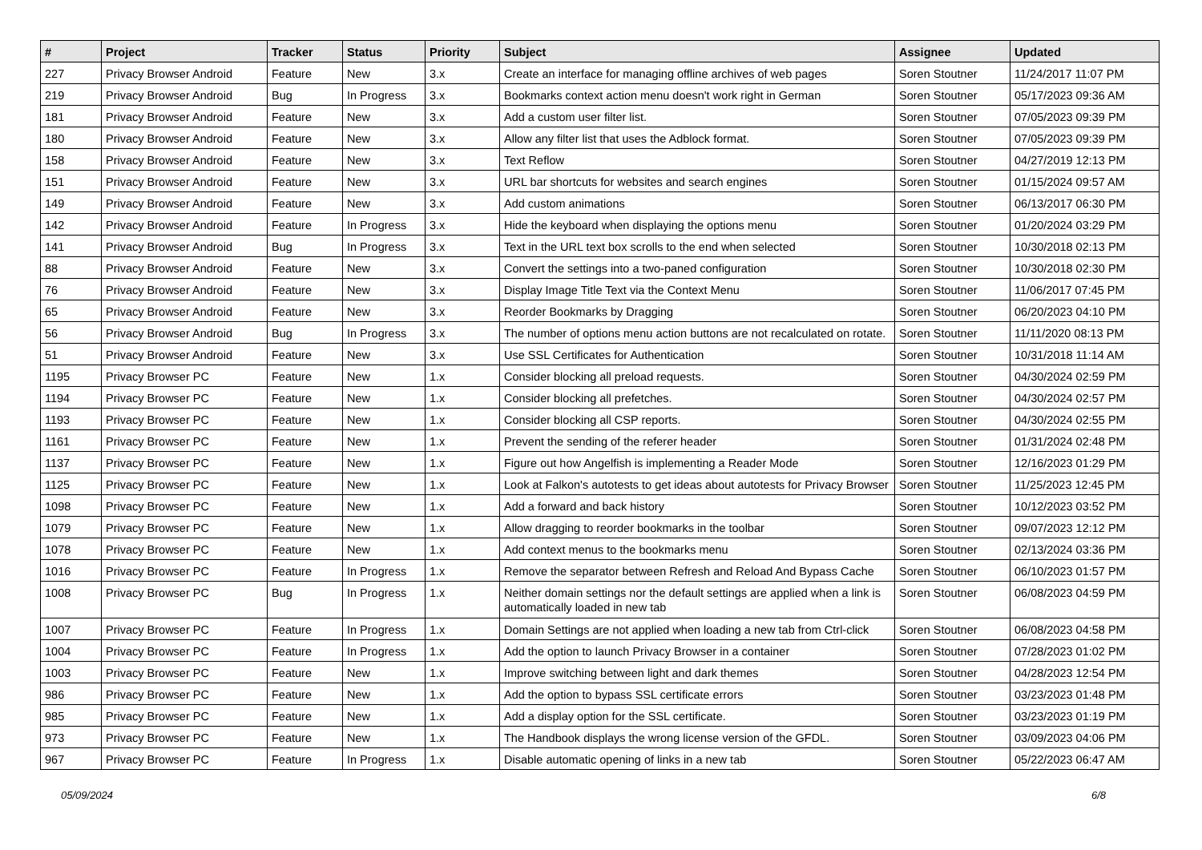| # | Project | Tracker | Status | Priority | Subject | Assignee | Updated |
| --- | --- | --- | --- | --- | --- | --- | --- |
| 227 | Privacy Browser Android | Feature | New | 3.x | Create an interface for managing offline archives of web pages | Soren Stoutner | 11/24/2017 11:07 PM |
| 219 | Privacy Browser Android | Bug | In Progress | 3.x | Bookmarks context action menu doesn't work right in German | Soren Stoutner | 05/17/2023 09:36 AM |
| 181 | Privacy Browser Android | Feature | New | 3.x | Add a custom user filter list. | Soren Stoutner | 07/05/2023 09:39 PM |
| 180 | Privacy Browser Android | Feature | New | 3.x | Allow any filter list that uses the Adblock format. | Soren Stoutner | 07/05/2023 09:39 PM |
| 158 | Privacy Browser Android | Feature | New | 3.x | Text Reflow | Soren Stoutner | 04/27/2019 12:13 PM |
| 151 | Privacy Browser Android | Feature | New | 3.x | URL bar shortcuts for websites and search engines | Soren Stoutner | 01/15/2024 09:57 AM |
| 149 | Privacy Browser Android | Feature | New | 3.x | Add custom animations | Soren Stoutner | 06/13/2017 06:30 PM |
| 142 | Privacy Browser Android | Feature | In Progress | 3.x | Hide the keyboard when displaying the options menu | Soren Stoutner | 01/20/2024 03:29 PM |
| 141 | Privacy Browser Android | Bug | In Progress | 3.x | Text in the URL text box scrolls to the end when selected | Soren Stoutner | 10/30/2018 02:13 PM |
| 88 | Privacy Browser Android | Feature | New | 3.x | Convert the settings into a two-paned configuration | Soren Stoutner | 10/30/2018 02:30 PM |
| 76 | Privacy Browser Android | Feature | New | 3.x | Display Image Title Text via the Context Menu | Soren Stoutner | 11/06/2017 07:45 PM |
| 65 | Privacy Browser Android | Feature | New | 3.x | Reorder Bookmarks by Dragging | Soren Stoutner | 06/20/2023 04:10 PM |
| 56 | Privacy Browser Android | Bug | In Progress | 3.x | The number of options menu action buttons are not recalculated on rotate. | Soren Stoutner | 11/11/2020 08:13 PM |
| 51 | Privacy Browser Android | Feature | New | 3.x | Use SSL Certificates for Authentication | Soren Stoutner | 10/31/2018 11:14 AM |
| 1195 | Privacy Browser PC | Feature | New | 1.x | Consider blocking all preload requests. | Soren Stoutner | 04/30/2024 02:59 PM |
| 1194 | Privacy Browser PC | Feature | New | 1.x | Consider blocking all prefetches. | Soren Stoutner | 04/30/2024 02:57 PM |
| 1193 | Privacy Browser PC | Feature | New | 1.x | Consider blocking all CSP reports. | Soren Stoutner | 04/30/2024 02:55 PM |
| 1161 | Privacy Browser PC | Feature | New | 1.x | Prevent the sending of the referer header | Soren Stoutner | 01/31/2024 02:48 PM |
| 1137 | Privacy Browser PC | Feature | New | 1.x | Figure out how Angelfish is implementing a Reader Mode | Soren Stoutner | 12/16/2023 01:29 PM |
| 1125 | Privacy Browser PC | Feature | New | 1.x | Look at Falkon's autotests to get ideas about autotests for Privacy Browser | Soren Stoutner | 11/25/2023 12:45 PM |
| 1098 | Privacy Browser PC | Feature | New | 1.x | Add a forward and back history | Soren Stoutner | 10/12/2023 03:52 PM |
| 1079 | Privacy Browser PC | Feature | New | 1.x | Allow dragging to reorder bookmarks in the toolbar | Soren Stoutner | 09/07/2023 12:12 PM |
| 1078 | Privacy Browser PC | Feature | New | 1.x | Add context menus to the bookmarks menu | Soren Stoutner | 02/13/2024 03:36 PM |
| 1016 | Privacy Browser PC | Feature | In Progress | 1.x | Remove the separator between Refresh and Reload And Bypass Cache | Soren Stoutner | 06/10/2023 01:57 PM |
| 1008 | Privacy Browser PC | Bug | In Progress | 1.x | Neither domain settings nor the default settings are applied when a link is automatically loaded in new tab | Soren Stoutner | 06/08/2023 04:59 PM |
| 1007 | Privacy Browser PC | Feature | In Progress | 1.x | Domain Settings are not applied when loading a new tab from Ctrl-click | Soren Stoutner | 06/08/2023 04:58 PM |
| 1004 | Privacy Browser PC | Feature | In Progress | 1.x | Add the option to launch Privacy Browser in a container | Soren Stoutner | 07/28/2023 01:02 PM |
| 1003 | Privacy Browser PC | Feature | New | 1.x | Improve switching between light and dark themes | Soren Stoutner | 04/28/2023 12:54 PM |
| 986 | Privacy Browser PC | Feature | New | 1.x | Add the option to bypass SSL certificate errors | Soren Stoutner | 03/23/2023 01:48 PM |
| 985 | Privacy Browser PC | Feature | New | 1.x | Add a display option for the SSL certificate. | Soren Stoutner | 03/23/2023 01:19 PM |
| 973 | Privacy Browser PC | Feature | New | 1.x | The Handbook displays the wrong license version of the GFDL. | Soren Stoutner | 03/09/2023 04:06 PM |
| 967 | Privacy Browser PC | Feature | In Progress | 1.x | Disable automatic opening of links in a new tab | Soren Stoutner | 05/22/2023 06:47 AM |
05/09/2024 6/8